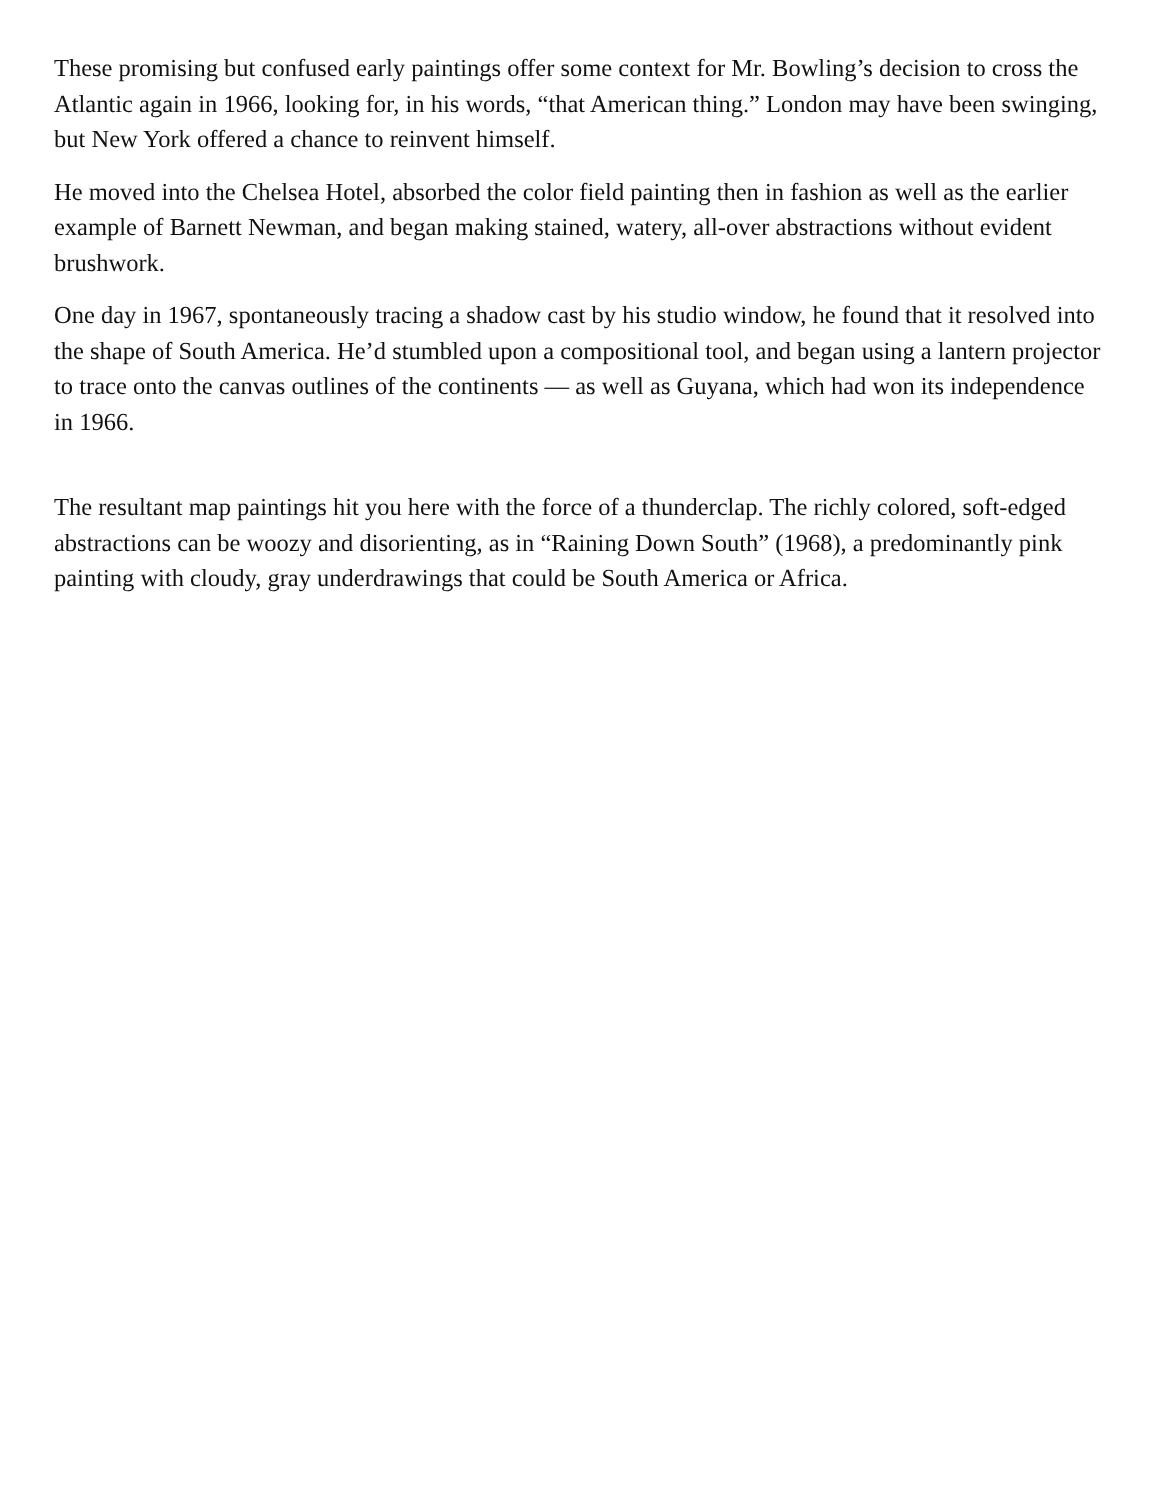These promising but confused early paintings offer some context for Mr. Bowling’s decision to cross the Atlantic again in 1966, looking for, in his words, “that American thing.” London may have been swinging, but New York offered a chance to reinvent himself.
He moved into the Chelsea Hotel, absorbed the color field painting then in fashion as well as the earlier example of Barnett Newman, and began making stained, watery, all-over abstractions without evident brushwork.
One day in 1967, spontaneously tracing a shadow cast by his studio window, he found that it resolved into the shape of South America. He’d stumbled upon a compositional tool, and began using a lantern projector to trace onto the canvas outlines of the continents — as well as Guyana, which had won its independence in 1966.
The resultant map paintings hit you here with the force of a thunderclap. The richly colored, soft-edged abstractions can be woozy and disorienting, as in “Raining Down South” (1968), a predominantly pink painting with cloudy, gray underdrawings that could be South America or Africa.